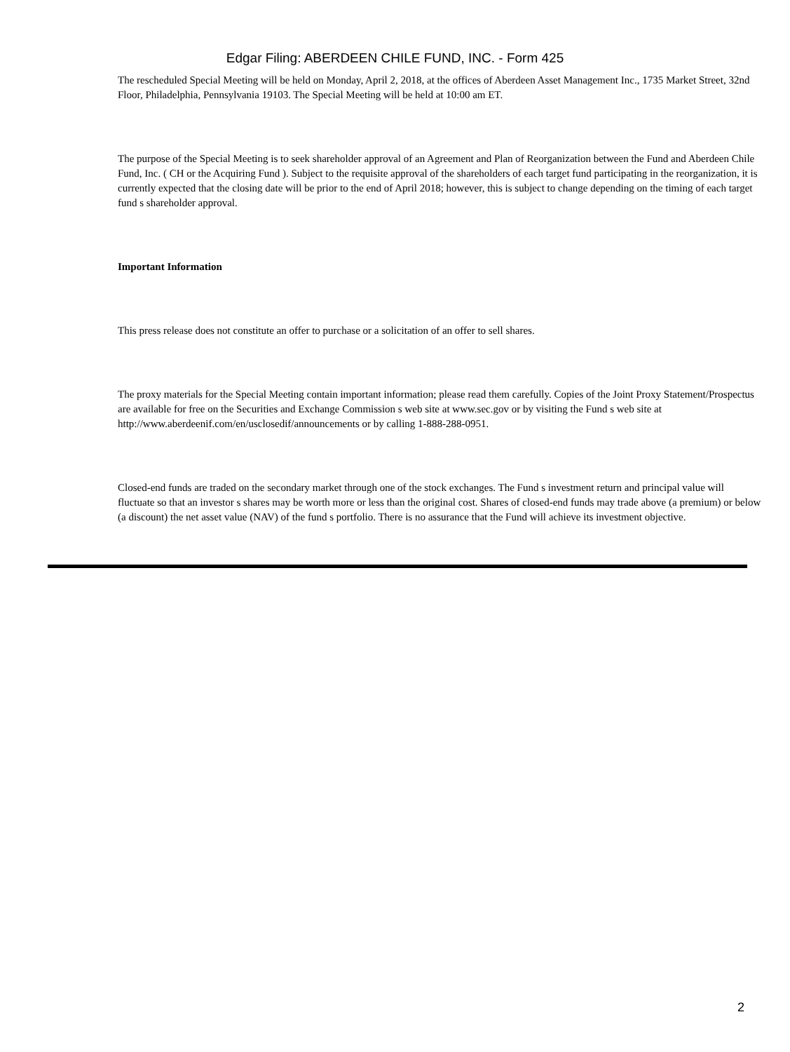Edgar Filing: ABERDEEN CHILE FUND, INC. - Form 425
The rescheduled Special Meeting will be held on Monday, April 2, 2018, at the offices of Aberdeen Asset Management Inc., 1735 Market Street, 32nd Floor, Philadelphia, Pennsylvania 19103. The Special Meeting will be held at 10:00 am ET.
The purpose of the Special Meeting is to seek shareholder approval of an Agreement and Plan of Reorganization between the Fund and Aberdeen Chile Fund, Inc. ( CH or the Acquiring Fund ). Subject to the requisite approval of the shareholders of each target fund participating in the reorganization, it is currently expected that the closing date will be prior to the end of April 2018; however, this is subject to change depending on the timing of each target fund s shareholder approval.
Important Information
This press release does not constitute an offer to purchase or a solicitation of an offer to sell shares.
The proxy materials for the Special Meeting contain important information; please read them carefully. Copies of the Joint Proxy Statement/Prospectus are available for free on the Securities and Exchange Commission s web site at www.sec.gov or by visiting the Fund s web site at http://www.aberdeenif.com/en/usclosedif/announcements or by calling 1-888-288-0951.
Closed-end funds are traded on the secondary market through one of the stock exchanges. The Fund s investment return and principal value will fluctuate so that an investor s shares may be worth more or less than the original cost. Shares of closed-end funds may trade above (a premium) or below (a discount) the net asset value (NAV) of the fund s portfolio. There is no assurance that the Fund will achieve its investment objective.
2